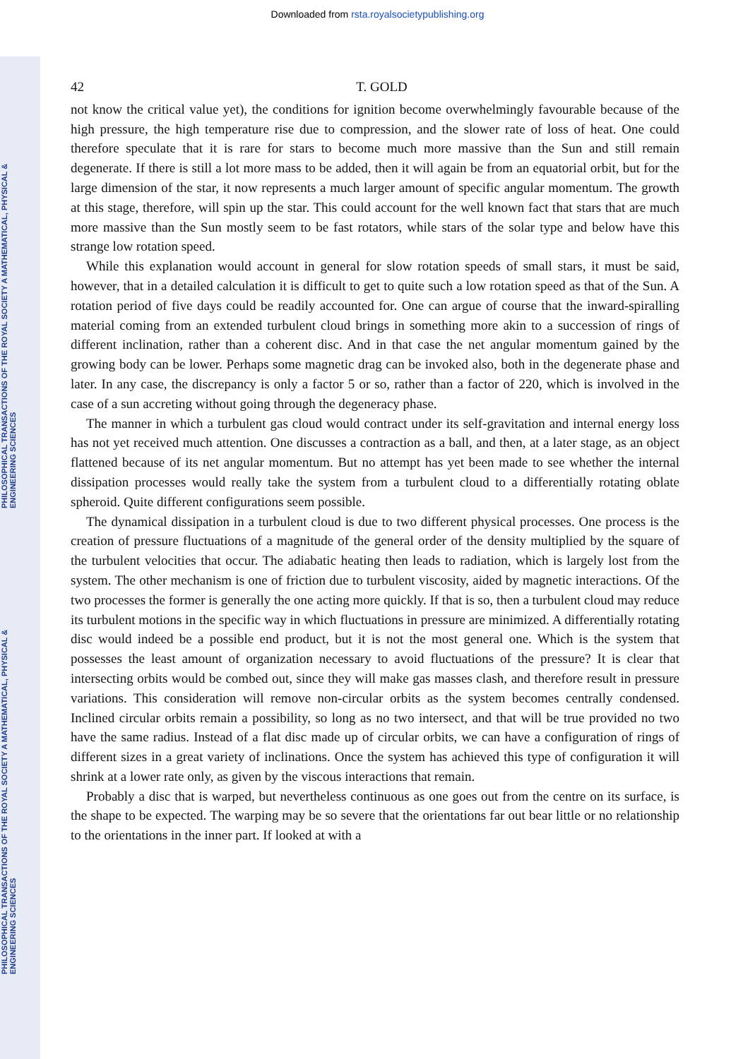Downloaded from rsta.royalsocietypublishing.org
PHILOSOPHICAL TRANSACTIONS OF THE ROYAL SOCIETY A MATHEMATICAL, PHYSICAL & ENGINEERING SCIENCES
PHILOSOPHICAL TRANSACTIONS OF THE ROYAL SOCIETY A MATHEMATICAL, PHYSICAL & ENGINEERING SCIENCES
42 T. GOLD
not know the critical value yet), the conditions for ignition become overwhelmingly favourable because of the high pressure, the high temperature rise due to compression, and the slower rate of loss of heat. One could therefore speculate that it is rare for stars to become much more massive than the Sun and still remain degenerate. If there is still a lot more mass to be added, then it will again be from an equatorial orbit, but for the large dimension of the star, it now represents a much larger amount of specific angular momentum. The growth at this stage, therefore, will spin up the star. This could account for the well known fact that stars that are much more massive than the Sun mostly seem to be fast rotators, while stars of the solar type and below have this strange low rotation speed.
While this explanation would account in general for slow rotation speeds of small stars, it must be said, however, that in a detailed calculation it is difficult to get to quite such a low rotation speed as that of the Sun. A rotation period of five days could be readily accounted for. One can argue of course that the inward-spiralling material coming from an extended turbulent cloud brings in something more akin to a succession of rings of different inclination, rather than a coherent disc. And in that case the net angular momentum gained by the growing body can be lower. Perhaps some magnetic drag can be invoked also, both in the degenerate phase and later. In any case, the discrepancy is only a factor 5 or so, rather than a factor of 220, which is involved in the case of a sun accreting without going through the degeneracy phase.
The manner in which a turbulent gas cloud would contract under its self-gravitation and internal energy loss has not yet received much attention. One discusses a contraction as a ball, and then, at a later stage, as an object flattened because of its net angular momentum. But no attempt has yet been made to see whether the internal dissipation processes would really take the system from a turbulent cloud to a differentially rotating oblate spheroid. Quite different configurations seem possible.
The dynamical dissipation in a turbulent cloud is due to two different physical processes. One process is the creation of pressure fluctuations of a magnitude of the general order of the density multiplied by the square of the turbulent velocities that occur. The adiabatic heating then leads to radiation, which is largely lost from the system. The other mechanism is one of friction due to turbulent viscosity, aided by magnetic interactions. Of the two processes the former is generally the one acting more quickly. If that is so, then a turbulent cloud may reduce its turbulent motions in the specific way in which fluctuations in pressure are minimized. A differentially rotating disc would indeed be a possible end product, but it is not the most general one. Which is the system that possesses the least amount of organization necessary to avoid fluctuations of the pressure? It is clear that intersecting orbits would be combed out, since they will make gas masses clash, and therefore result in pressure variations. This consideration will remove non-circular orbits as the system becomes centrally condensed. Inclined circular orbits remain a possibility, so long as no two intersect, and that will be true provided no two have the same radius. Instead of a flat disc made up of circular orbits, we can have a configuration of rings of different sizes in a great variety of inclinations. Once the system has achieved this type of configuration it will shrink at a lower rate only, as given by the viscous interactions that remain.
Probably a disc that is warped, but nevertheless continuous as one goes out from the centre on its surface, is the shape to be expected. The warping may be so severe that the orientations far out bear little or no relationship to the orientations in the inner part. If looked at with a